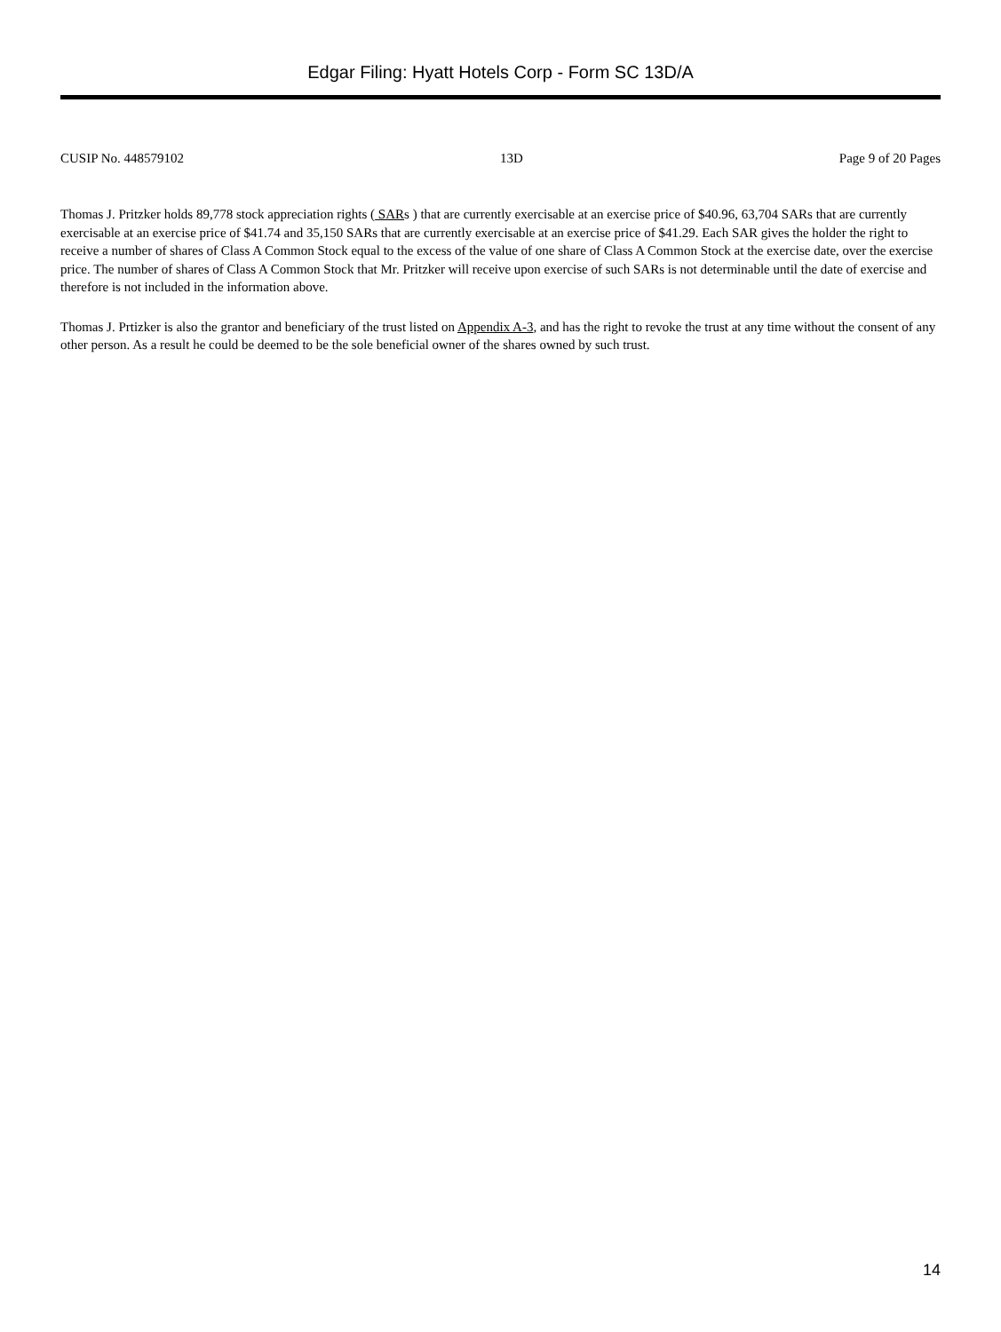Edgar Filing: Hyatt Hotels Corp - Form SC 13D/A
CUSIP No. 448579102 13D Page 9 of 20 Pages
Thomas J. Pritzker holds 89,778 stock appreciation rights ( SARs ) that are currently exercisable at an exercise price of $40.96, 63,704 SARs that are currently exercisable at an exercise price of $41.74 and 35,150 SARs that are currently exercisable at an exercise price of $41.29. Each SAR gives the holder the right to receive a number of shares of Class A Common Stock equal to the excess of the value of one share of Class A Common Stock at the exercise date, over the exercise price. The number of shares of Class A Common Stock that Mr. Pritzker will receive upon exercise of such SARs is not determinable until the date of exercise and therefore is not included in the information above.
Thomas J. Prtizker is also the grantor and beneficiary of the trust listed on Appendix A-3, and has the right to revoke the trust at any time without the consent of any other person. As a result he could be deemed to be the sole beneficial owner of the shares owned by such trust.
14